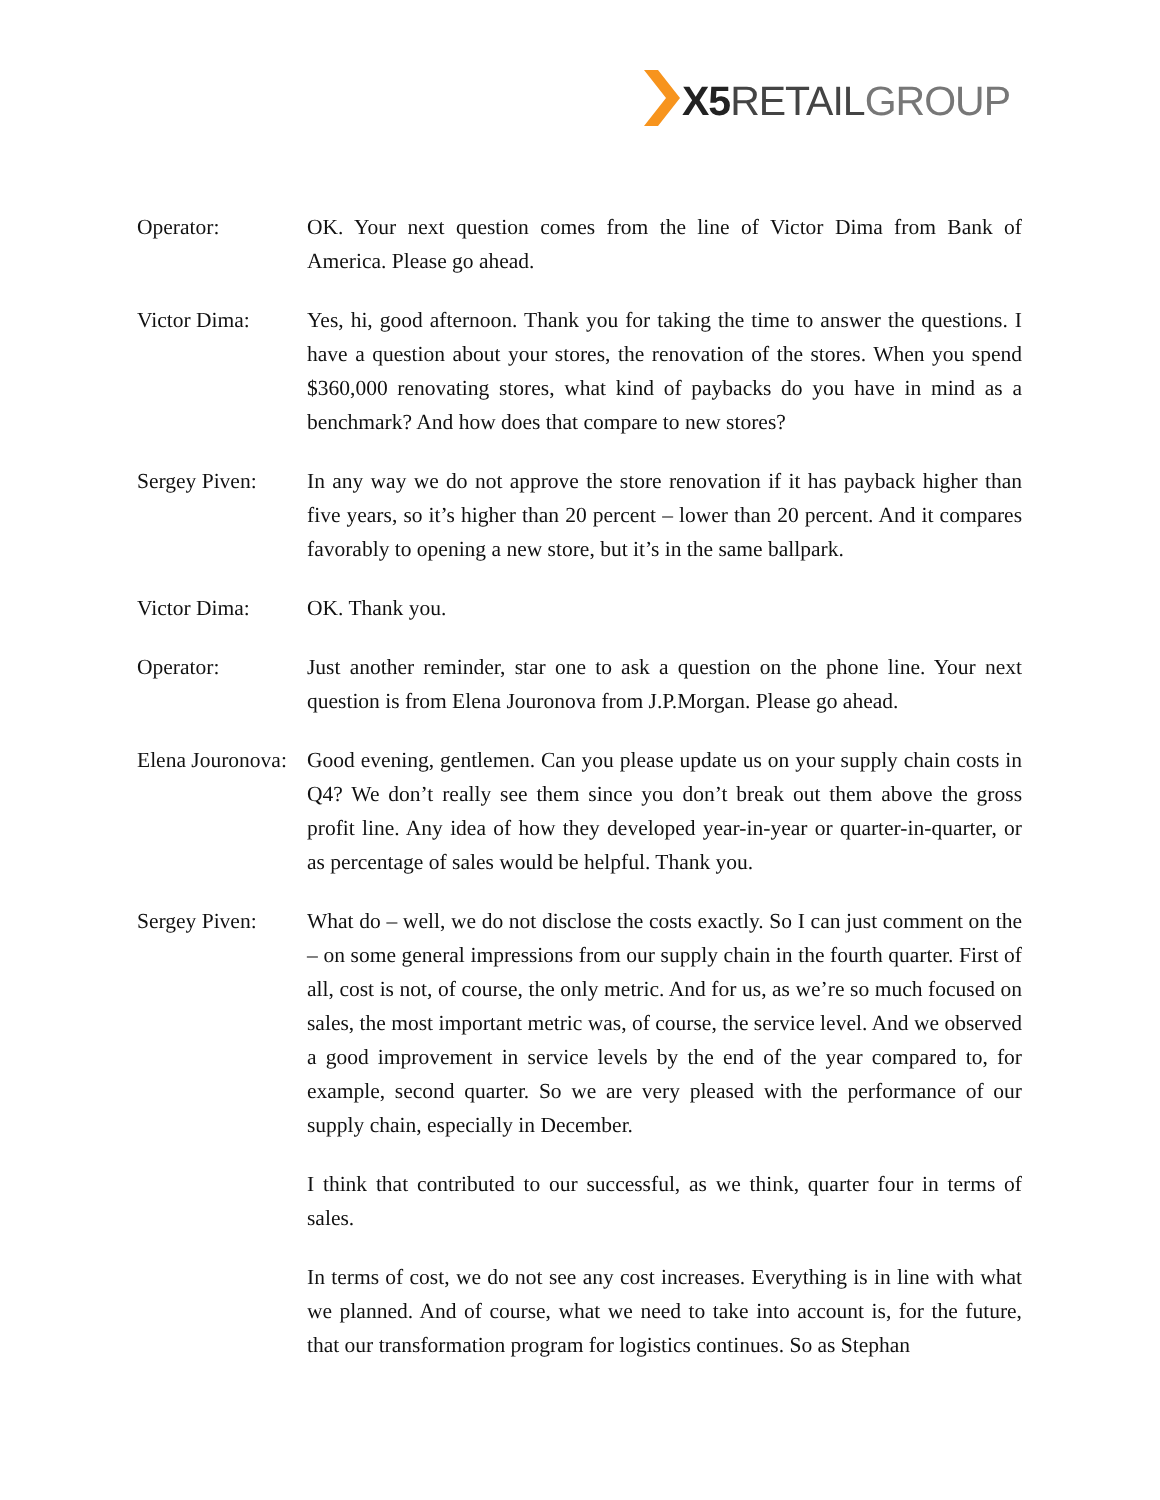X5 RETAIL GROUP
Operator: OK. Your next question comes from the line of Victor Dima from Bank of America. Please go ahead.
Victor Dima: Yes, hi, good afternoon. Thank you for taking the time to answer the questions. I have a question about your stores, the renovation of the stores. When you spend $360,000 renovating stores, what kind of paybacks do you have in mind as a benchmark? And how does that compare to new stores?
Sergey Piven: In any way we do not approve the store renovation if it has payback higher than five years, so it’s higher than 20 percent – lower than 20 percent. And it compares favorably to opening a new store, but it’s in the same ballpark.
Victor Dima: OK. Thank you.
Operator: Just another reminder, star one to ask a question on the phone line. Your next question is from Elena Jouronova from J.P.Morgan. Please go ahead.
Elena Jouronova:
Good evening, gentlemen. Can you please update us on your supply chain costs in Q4? We don’t really see them since you don’t break out them above the gross profit line. Any idea of how they developed year-in-year or quarter-in-quarter, or as percentage of sales would be helpful. Thank you.
Sergey Piven: What do – well, we do not disclose the costs exactly. So I can just comment on the – on some general impressions from our supply chain in the fourth quarter. First of all, cost is not, of course, the only metric. And for us, as we’re so much focused on sales, the most important metric was, of course, the service level. And we observed a good improvement in service levels by the end of the year compared to, for example, second quarter. So we are very pleased with the performance of our supply chain, especially in December.
I think that contributed to our successful, as we think, quarter four in terms of sales.
In terms of cost, we do not see any cost increases. Everything is in line with what we planned. And of course, what we need to take into account is, for the future, that our transformation program for logistics continues. So as Stephan